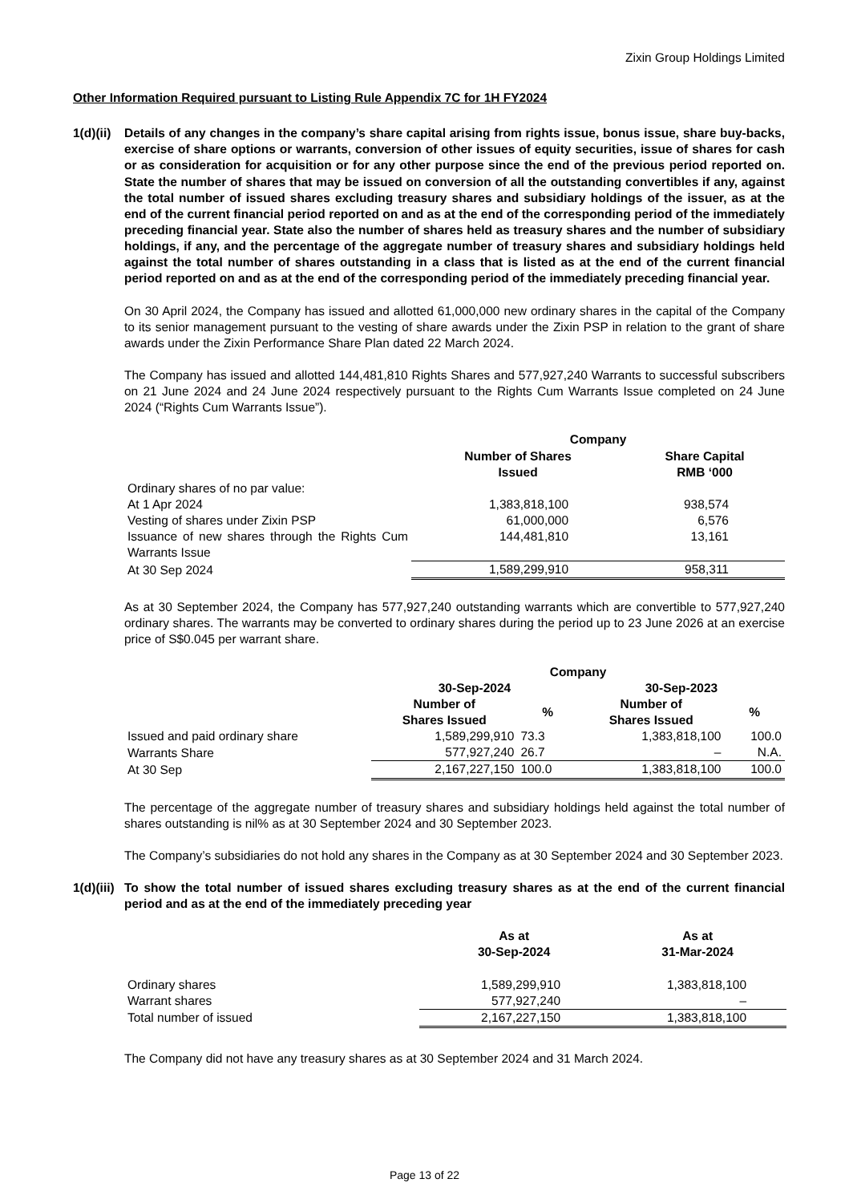Zixin Group Holdings Limited
Other Information Required pursuant to Listing Rule Appendix 7C for 1H FY2024
1(d)(ii)
Details of any changes in the company’s share capital arising from rights issue, bonus issue, share buy-backs, exercise of share options or warrants, conversion of other issues of equity securities, issue of shares for cash or as consideration for acquisition or for any other purpose since the end of the previous period reported on. State the number of shares that may be issued on conversion of all the outstanding convertibles if any, against the total number of issued shares excluding treasury shares and subsidiary holdings of the issuer, as at the end of the current financial period reported on and as at the end of the corresponding period of the immediately preceding financial year. State also the number of shares held as treasury shares and the number of subsidiary holdings, if any, and the percentage of the aggregate number of treasury shares and subsidiary holdings held against the total number of shares outstanding in a class that is listed as at the end of the current financial period reported on and as at the end of the corresponding period of the immediately preceding financial year.
On 30 April 2024, the Company has issued and allotted 61,000,000 new ordinary shares in the capital of the Company to its senior management pursuant to the vesting of share awards under the Zixin PSP in relation to the grant of share awards under the Zixin Performance Share Plan dated 22 March 2024.
The Company has issued and allotted 144,481,810 Rights Shares and 577,927,240 Warrants to successful subscribers on 21 June 2024 and 24 June 2024 respectively pursuant to the Rights Cum Warrants Issue completed on 24 June 2024 (“Rights Cum Warrants Issue”).
| | Company | |
| --- | --- | --- |
| | Number of Shares Issued | Share Capital RMB ‘000 |
| Ordinary shares of no par value: | | |
| At 1 Apr 2024 | 1,383,818,100 | 938,574 |
| Vesting of shares under Zixin PSP | 61,000,000 | 6,576 |
| Issuance of new shares through the Rights Cum Warrants Issue | 144,481,810 | 13,161 |
| At 30 Sep 2024 | 1,589,299,910 | 958,311 |
As at 30 September 2024, the Company has 577,927,240 outstanding warrants which are convertible to 577,927,240 ordinary shares. The warrants may be converted to ordinary shares during the period up to 23 June 2026 at an exercise price of S$0.045 per warrant share.
| | Company | | | |
| --- | --- | --- | --- | --- |
| | 30-Sep-2024 | | 30-Sep-2023 | |
| | Number of Shares Issued | % | Number of Shares Issued | % |
| Issued and paid ordinary share | 1,589,299,910 | 73.3 | 1,383,818,100 | 100.0 |
| Warrants Share | 577,927,240 | 26.7 | – | N.A. |
| At 30 Sep | 2,167,227,150 | 100.0 | 1,383,818,100 | 100.0 |
The percentage of the aggregate number of treasury shares and subsidiary holdings held against the total number of shares outstanding is nil% as at 30 September 2024 and 30 September 2023.
The Company’s subsidiaries do not hold any shares in the Company as at 30 September 2024 and 30 September 2023.
1(d)(iii)
To show the total number of issued shares excluding treasury shares as at the end of the current financial period and as at the end of the immediately preceding year
| | As at 30-Sep-2024 | As at 31-Mar-2024 |
| --- | --- | --- |
| Ordinary shares | 1,589,299,910 | 1,383,818,100 |
| Warrant shares | 577,927,240 | – |
| Total number of issued | 2,167,227,150 | 1,383,818,100 |
The Company did not have any treasury shares as at 30 September 2024 and 31 March 2024.
Page 13 of 22